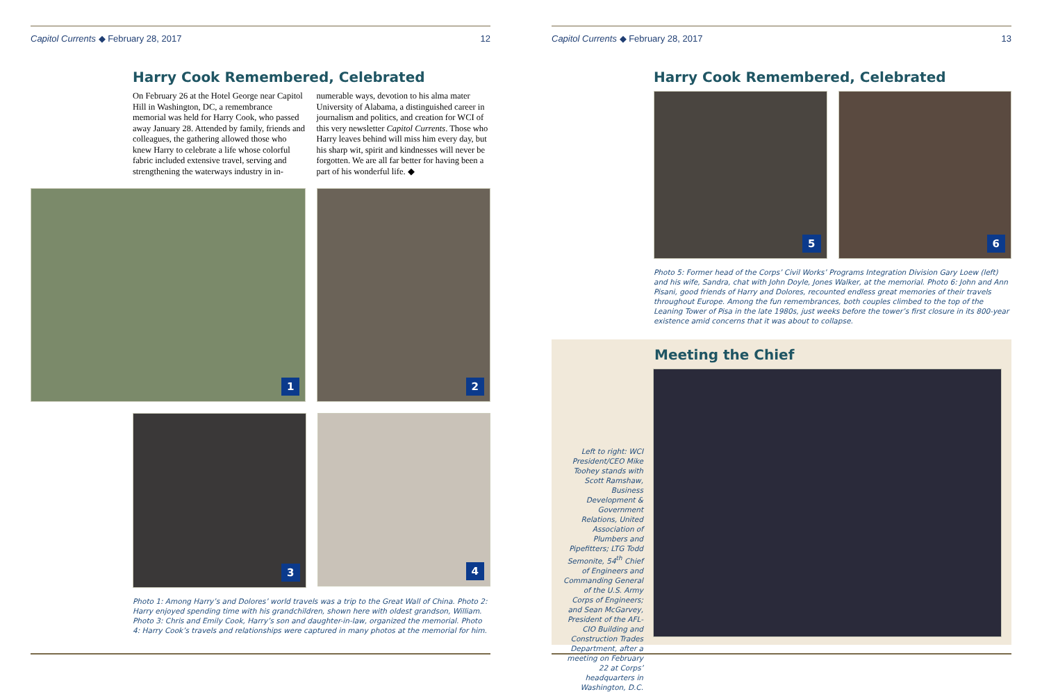Capitol Currents ◆ February 28, 2017 12
Harry Cook Remembered, Celebrated
On February 26 at the Hotel George near Capitol Hill in Washington, DC, a remembrance memorial was held for Harry Cook, who passed away January 28. Attended by family, friends and colleagues, the gathering allowed those who knew Harry to celebrate a life whose colorful fabric included extensive travel, serving and strengthening the waterways industry in in-
numerable ways, devotion to his alma mater University of Alabama, a distinguished career in journalism and politics, and creation for WCI of this very newsletter Capitol Currents. Those who Harry leaves behind will miss him every day, but his sharp wit, spirit and kindnesses will never be forgotten. We are all far better for having been a part of his wonderful life. ◆
1
2
3
4
Photo 1: Among Harry’s and Dolores’ world travels was a trip to the Great Wall of China. Photo 2: Harry enjoyed spending time with his grandchildren, shown here with oldest grandson, William. Photo 3: Chris and Emily Cook, Harry’s son and daughter-in-law, organized the memorial. Photo 4: Harry Cook’s travels and relationships were captured in many photos at the memorial for him.
Capitol Currents ◆ February 28, 2017 13
Harry Cook Remembered, Celebrated
5
6
Photo 5: Former head of the Corps’ Civil Works’ Programs Integration Division Gary Loew (left) and his wife, Sandra, chat with John Doyle, Jones Walker, at the memorial. Photo 6: John and Ann Pisani, good friends of Harry and Dolores, recounted endless great memories of their travels throughout Europe. Among the fun remembrances, both couples climbed to the top of the Leaning Tower of Pisa in the late 1980s, just weeks before the tower’s first closure in its 800-year existence amid concerns that it was about to collapse.
Meeting the Chief
Left to right: WCI President/CEO Mike Toohey stands with Scott Ramshaw, Business Development & Government Relations, United Association of Plumbers and Pipefitters; LTG Todd Semonite, 54<sup>th</sup> Chief of Engineers and Commanding General of the U.S. Army Corps of Engineers; and Sean McGarvey, President of the AFL-CIO Building and Construction Trades Department, after a meeting on February 22 at Corps’ headquarters in Washington, D.C.